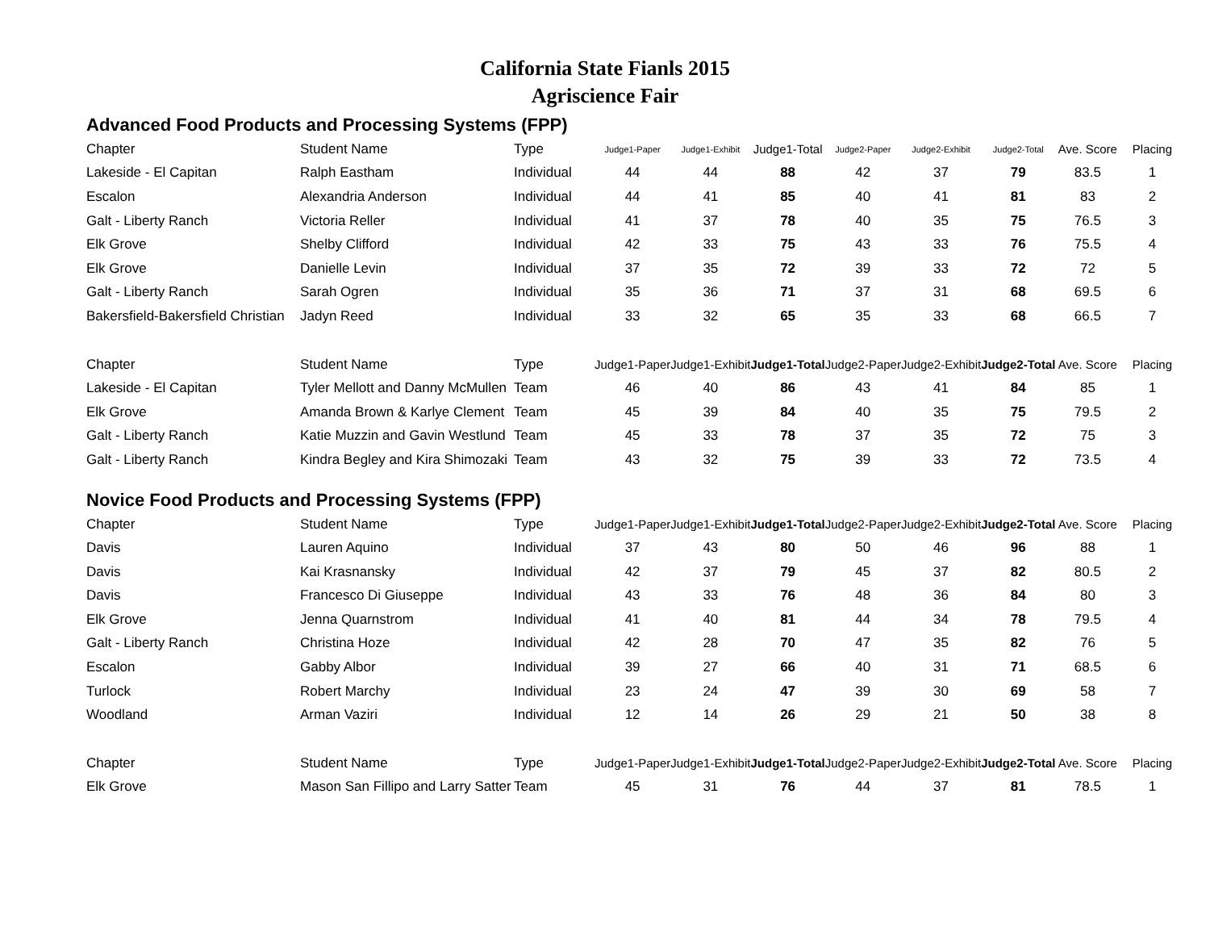California State Fianls 2015
Agriscience Fair
Advanced Food Products and Processing Systems (FPP)
| Chapter | Student Name | Type | Judge1-Paper | Judge1-Exhibit | Judge1-Total | Judge2-Paper | Judge2-Exhibit | Judge2-Total | Ave. Score | Placing |
| --- | --- | --- | --- | --- | --- | --- | --- | --- | --- | --- |
| Lakeside - El Capitan | Ralph Eastham | Individual | 44 | 44 | 88 | 42 | 37 | 79 | 83.5 | 1 |
| Escalon | Alexandria Anderson | Individual | 44 | 41 | 85 | 40 | 41 | 81 | 83 | 2 |
| Galt - Liberty Ranch | Victoria Reller | Individual | 41 | 37 | 78 | 40 | 35 | 75 | 76.5 | 3 |
| Elk Grove | Shelby Clifford | Individual | 42 | 33 | 75 | 43 | 33 | 76 | 75.5 | 4 |
| Elk Grove | Danielle Levin | Individual | 37 | 35 | 72 | 39 | 33 | 72 | 72 | 5 |
| Galt - Liberty Ranch | Sarah Ogren | Individual | 35 | 36 | 71 | 37 | 31 | 68 | 69.5 | 6 |
| Bakersfield-Bakersfield Christian | Jadyn Reed | Individual | 33 | 32 | 65 | 35 | 33 | 68 | 66.5 | 7 |
| Chapter | Student Name | Type | Judge1-Paper | Judge1-Exhibit | Judge1-Total | Judge2-Paper | Judge2-Exhibit | Judge2-Total | Ave. Score | Placing |
| Lakeside - El Capitan | Tyler Mellott and Danny McMullen | Team | 46 | 40 | 86 | 43 | 41 | 84 | 85 | 1 |
| Elk Grove | Amanda Brown & Karlye Clement | Team | 45 | 39 | 84 | 40 | 35 | 75 | 79.5 | 2 |
| Galt - Liberty Ranch | Katie Muzzin and Gavin Westlund | Team | 45 | 33 | 78 | 37 | 35 | 72 | 75 | 3 |
| Galt - Liberty Ranch | Kindra Begley and Kira Shimozaki | Team | 43 | 32 | 75 | 39 | 33 | 72 | 73.5 | 4 |
Novice Food Products and Processing Systems (FPP)
| Chapter | Student Name | Type | Judge1-Paper | Judge1-Exhibit | Judge1-Total | Judge2-Paper | Judge2-Exhibit | Judge2-Total | Ave. Score | Placing |
| --- | --- | --- | --- | --- | --- | --- | --- | --- | --- | --- |
| Davis | Lauren Aquino | Individual | 37 | 43 | 80 | 50 | 46 | 96 | 88 | 1 |
| Davis | Kai Krasnansky | Individual | 42 | 37 | 79 | 45 | 37 | 82 | 80.5 | 2 |
| Davis | Francesco Di Giuseppe | Individual | 43 | 33 | 76 | 48 | 36 | 84 | 80 | 3 |
| Elk Grove | Jenna Quarnstrom | Individual | 41 | 40 | 81 | 44 | 34 | 78 | 79.5 | 4 |
| Galt - Liberty Ranch | Christina Hoze | Individual | 42 | 28 | 70 | 47 | 35 | 82 | 76 | 5 |
| Escalon | Gabby Albor | Individual | 39 | 27 | 66 | 40 | 31 | 71 | 68.5 | 6 |
| Turlock | Robert Marchy | Individual | 23 | 24 | 47 | 39 | 30 | 69 | 58 | 7 |
| Woodland | Arman Vaziri | Individual | 12 | 14 | 26 | 29 | 21 | 50 | 38 | 8 |
| Chapter | Student Name | Type | Judge1-Paper | Judge1-Exhibit | Judge1-Total | Judge2-Paper | Judge2-Exhibit | Judge2-Total | Ave. Score | Placing |
| Elk Grove | Mason San Fillipo and Larry Satter | Team | 45 | 31 | 76 | 44 | 37 | 81 | 78.5 | 1 |